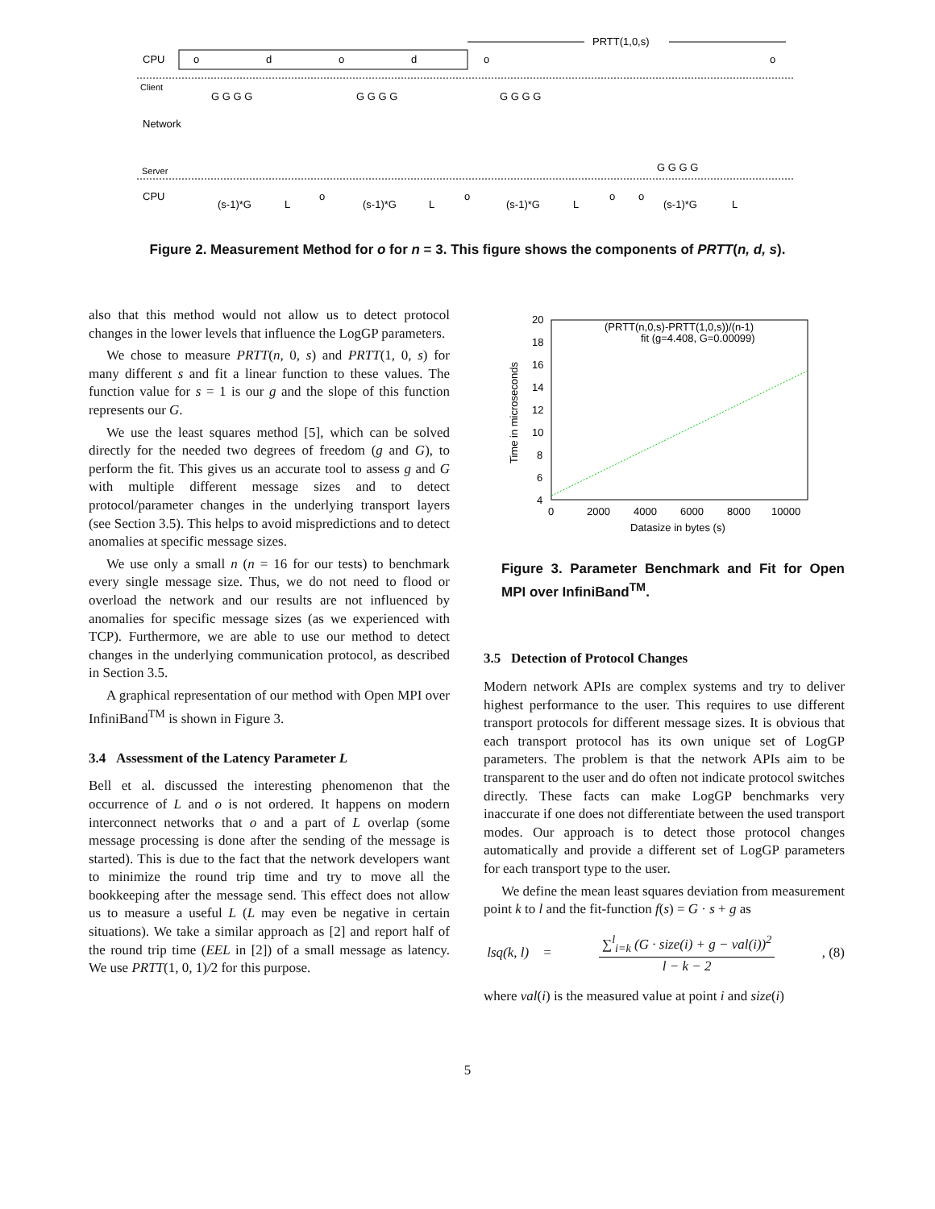CPU
Client
Network
Server
CPU
o
d
o
d
o
o
PRTT(1,0,s)
G G G G
G G G G
G G G G
G G G G
(s-1)*G
L
o
(s-1)*G
L
o
(s-1)*G
L
o
o
(s-1)*G
L
Figure 2. Measurement Method for o for n = 3. This figure shows the components of PRTT(n, d, s).
also that this method would not allow us to detect protocol changes in the lower levels that influence the LogGP parameters.
We chose to measure PRTT(n, 0, s) and PRTT(1, 0, s) for many different s and fit a linear function to these values. The function value for s = 1 is our g and the slope of this function represents our G.
We use the least squares method [5], which can be solved directly for the needed two degrees of freedom (g and G), to perform the fit. This gives us an accurate tool to assess g and G with multiple different message sizes and to detect protocol/parameter changes in the underlying transport layers (see Section 3.5). This helps to avoid mispredictions and to detect anomalies at specific message sizes.
We use only a small n (n = 16 for our tests) to benchmark every single message size. Thus, we do not need to flood or overload the network and our results are not influenced by anomalies for specific message sizes (as we experienced with TCP). Furthermore, we are able to use our method to detect changes in the underlying communication protocol, as described in Section 3.5.
A graphical representation of our method with Open MPI over InfiniBand<sup>TM</sup> is shown in Figure 3.
3.4 Assessment of the Latency Parameter L
Bell et al. discussed the interesting phenomenon that the occurrence of L and o is not ordered. It happens on modern interconnect networks that o and a part of L overlap (some message processing is done after the sending of the message is started). This is due to the fact that the network developers want to minimize the round trip time and try to move all the bookkeeping after the message send. This effect does not allow us to measure a useful L (L may even be negative in certain situations). We take a similar approach as [2] and report half of the round trip time (EEL in [2]) of a small message as latency. We use PRTT(1, 0, 1)/2 for this purpose.
20
18
16
14
12
10
8
6
4
0
2000
4000
6000
8000
10000
Datasize in bytes (s)
Time in microseconds
(PRTT(n,0,s)-PRTT(1,0,s))/(n-1)
fit (g=4.408, G=0.00099)
Figure 3. Parameter Benchmark and Fit for Open MPI over InfiniBand<sup>TM</sup>.
3.5 Detection of Protocol Changes
Modern network APIs are complex systems and try to deliver highest performance to the user. This requires to use different transport protocols for different message sizes. It is obvious that each transport protocol has its own unique set of LogGP parameters. The problem is that the network APIs aim to be transparent to the user and do often not indicate protocol switches directly. These facts can make LogGP benchmarks very inaccurate if one does not differentiate between the used transport modes. Our approach is to detect those protocol changes automatically and provide a different set of LogGP parameters for each transport type to the user.
We define the mean least squares deviation from measurement point k to l and the fit-function f(s) = G · s + g as
lsq(k, l) =
∑<sup>l</sup><sub>i=k</sub> (G · size(i) + g − val(i))<sup>2</sup>
l − k − 2
, (8)
where val(i) is the measured value at point i and size(i)
5